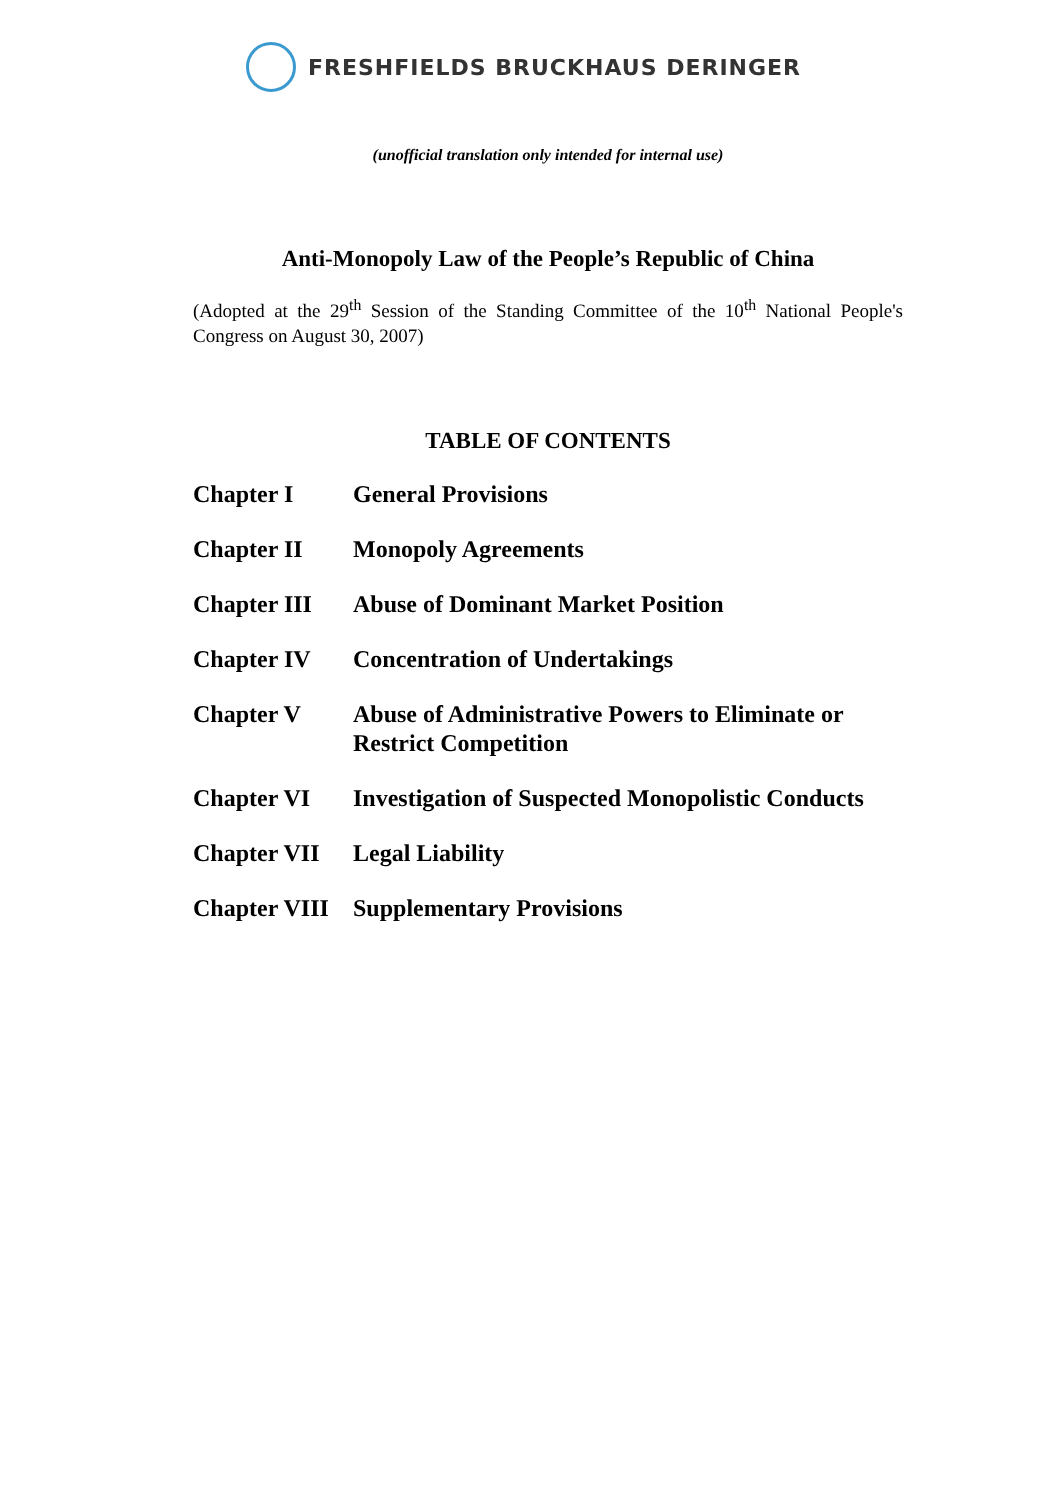FRESHFIELDS BRUCKHAUS DERINGER
(unofficial translation only intended for internal use)
Anti-Monopoly Law of the People’s Republic of China
(Adopted at the 29<sup>th</sup> Session of the Standing Committee of the 10<sup>th</sup> National People's Congress on August 30, 2007)
TABLE OF CONTENTS
| Chapter I | General Provisions |
| Chapter II | Monopoly Agreements |
| Chapter III | Abuse of Dominant Market Position |
| Chapter IV | Concentration of Undertakings |
| Chapter V | Abuse of Administrative Powers to Eliminate or Restrict Competition |
| Chapter VI | Investigation of Suspected Monopolistic Conducts |
| Chapter VII | Legal Liability |
| Chapter VIII | Supplementary Provisions |